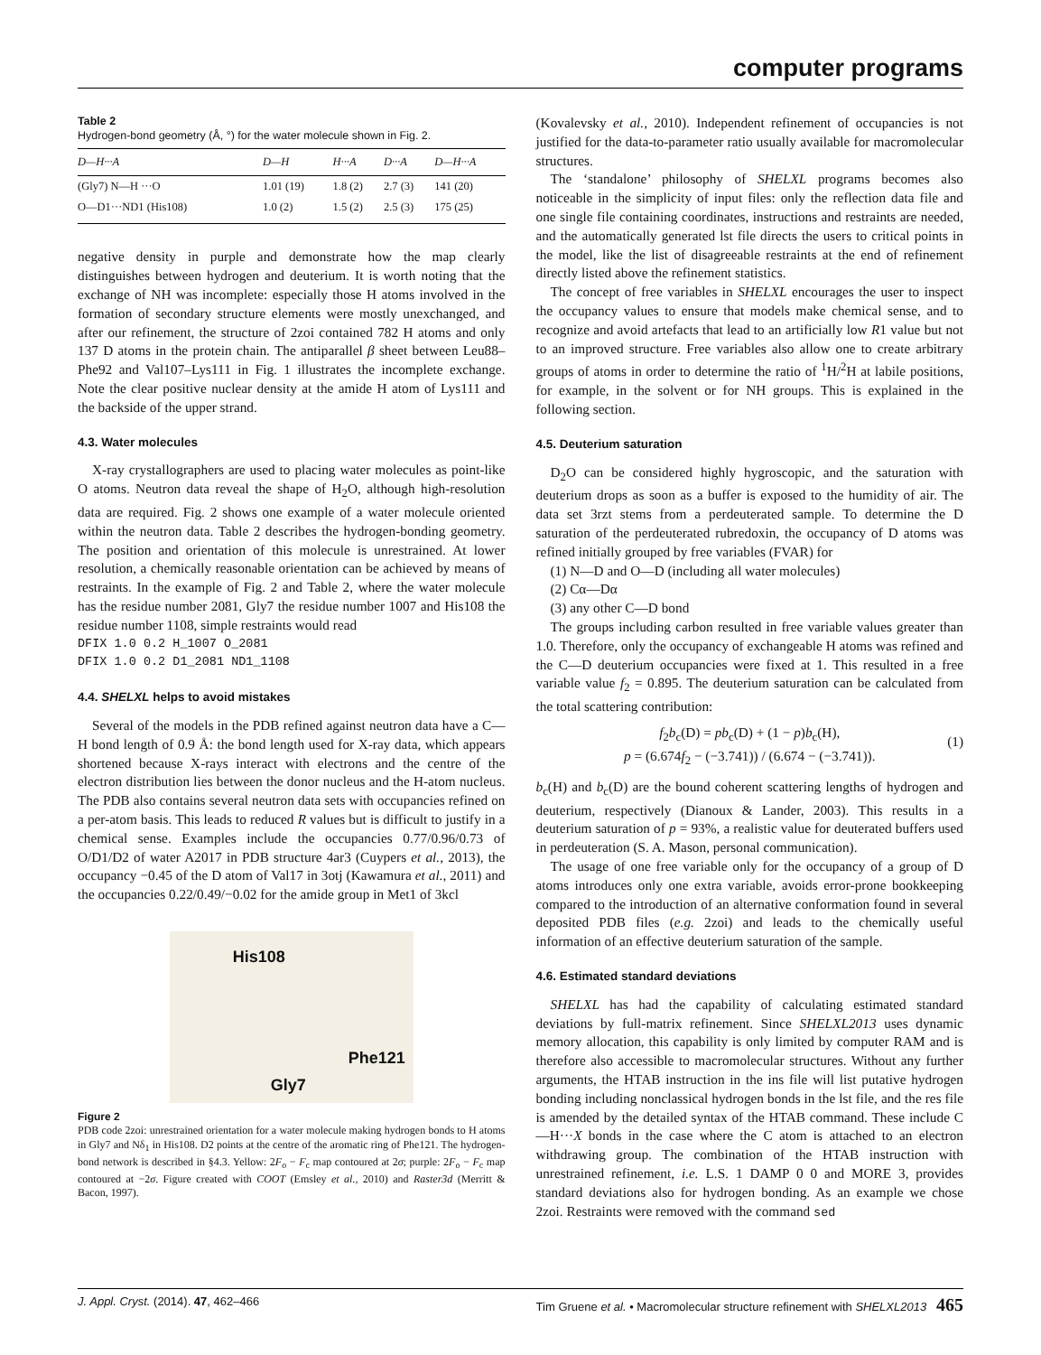computer programs
Table 2
Hydrogen-bond geometry (Å, °) for the water molecule shown in Fig. 2.
| D—H···A | D—H | H···A | D···A | D—H···A |
| --- | --- | --- | --- | --- |
| (Gly7) N—H ···O | 1.01 (19) | 1.8 (2) | 2.7 (3) | 141 (20) |
| O—D1···ND1 (His108) | 1.0 (2) | 1.5 (2) | 2.5 (3) | 175 (25) |
negative density in purple and demonstrate how the map clearly distinguishes between hydrogen and deuterium. It is worth noting that the exchange of NH was incomplete: especially those H atoms involved in the formation of secondary structure elements were mostly unexchanged, and after our refinement, the structure of 2zoi contained 782 H atoms and only 137 D atoms in the protein chain. The antiparallel β sheet between Leu88–Phe92 and Val107–Lys111 in Fig. 1 illustrates the incomplete exchange. Note the clear positive nuclear density at the amide H atom of Lys111 and the backside of the upper strand.
4.3. Water molecules
X-ray crystallographers are used to placing water molecules as point-like O atoms. Neutron data reveal the shape of H<sub>2</sub>O, although high-resolution data are required. Fig. 2 shows one example of a water molecule oriented within the neutron data. Table 2 describes the hydrogen-bonding geometry. The position and orientation of this molecule is unrestrained. At lower resolution, a chemically reasonable orientation can be achieved by means of restraints. In the example of Fig. 2 and Table 2, where the water molecule has the residue number 2081, Gly7 the residue number 1007 and His108 the residue number 1108, simple restraints would read
DFIX 1.0 0.2 H_1007 O_2081
DFIX 1.0 0.2 D1_2081 ND1_1108
4.4. SHELXL helps to avoid mistakes
Several of the models in the PDB refined against neutron data have a C—H bond length of 0.9 Å: the bond length used for X-ray data, which appears shortened because X-rays interact with electrons and the centre of the electron distribution lies between the donor nucleus and the H-atom nucleus. The PDB also contains several neutron data sets with occupancies refined on a per-atom basis. This leads to reduced R values but is difficult to justify in a chemical sense. Examples include the occupancies 0.77/0.96/0.73 of O/D1/D2 of water A2017 in PDB structure 4ar3 (Cuypers et al., 2013), the occupancy −0.45 of the D atom of Val17 in 3otj (Kawamura et al., 2011) and the occupancies 0.22/0.49/−0.02 for the amide group in Met1 of 3kcl
His108
Phe121
Gly7
Figure 2
PDB code 2zoi: unrestrained orientation for a water molecule making hydrogen bonds to H atoms in Gly7 and Nδ<sub>1</sub> in His108. D2 points at the centre of the aromatic ring of Phe121. The hydrogen-bond network is described in §4.3. Yellow: 2F<sub>o</sub> − F<sub>c</sub> map contoured at 2σ; purple: 2F<sub>o</sub> − F<sub>c</sub> map contoured at −2σ. Figure created with COOT (Emsley et al., 2010) and Raster3d (Merritt & Bacon, 1997).
(Kovalevsky et al., 2010). Independent refinement of occupancies is not justified for the data-to-parameter ratio usually available for macromolecular structures.
The ‘standalone’ philosophy of SHELXL programs becomes also noticeable in the simplicity of input files: only the reflection data file and one single file containing coordinates, instructions and restraints are needed, and the automatically generated lst file directs the users to critical points in the model, like the list of disagreeable restraints at the end of refinement directly listed above the refinement statistics.
The concept of free variables in SHELXL encourages the user to inspect the occupancy values to ensure that models make chemical sense, and to recognize and avoid artefacts that lead to an artificially low R1 value but not to an improved structure. Free variables also allow one to create arbitrary groups of atoms in order to determine the ratio of <sup>1</sup>H/<sup>2</sup>H at labile positions, for example, in the solvent or for NH groups. This is explained in the following section.
4.5. Deuterium saturation
D<sub>2</sub>O can be considered highly hygroscopic, and the saturation with deuterium drops as soon as a buffer is exposed to the humidity of air. The data set 3rzt stems from a perdeuterated sample. To determine the D saturation of the perdeuterated rubredoxin, the occupancy of D atoms was refined initially grouped by free variables (FVAR) for
(1) N—D and O—D (including all water molecules)
(2) Cα—Dα
(3) any other C—D bond
The groups including carbon resulted in free variable values greater than 1.0. Therefore, only the occupancy of exchangeable H atoms was refined and the C—D deuterium occupancies were fixed at 1. This resulted in a free variable value f<sub>2</sub> = 0.895. The deuterium saturation can be calculated from the total scattering contribution:
f<sub>2</sub>b<sub>c</sub>(D) = pb<sub>c</sub>(D) + (1 − p)b<sub>c</sub>(H),
p = (6.674f<sub>2</sub> − (−3.741)) / (6.674 − (−3.741)).
(1)
b<sub>c</sub>(H) and b<sub>c</sub>(D) are the bound coherent scattering lengths of hydrogen and deuterium, respectively (Dianoux & Lander, 2003). This results in a deuterium saturation of p = 93%, a realistic value for deuterated buffers used in perdeuteration (S. A. Mason, personal communication).
The usage of one free variable only for the occupancy of a group of D atoms introduces only one extra variable, avoids error-prone bookkeeping compared to the introduction of an alternative conformation found in several deposited PDB files (e.g. 2zoi) and leads to the chemically useful information of an effective deuterium saturation of the sample.
4.6. Estimated standard deviations
SHELXL has had the capability of calculating estimated standard deviations by full-matrix refinement. Since SHELXL2013 uses dynamic memory allocation, this capability is only limited by computer RAM and is therefore also accessible to macromolecular structures. Without any further arguments, the HTAB instruction in the ins file will list putative hydrogen bonding including nonclassical hydrogen bonds in the lst file, and the res file is amended by the detailed syntax of the HTAB command. These include C—H···X bonds in the case where the C atom is attached to an electron withdrawing group. The combination of the HTAB instruction with unrestrained refinement, i.e. L.S. 1 DAMP 0 0 and MORE 3, provides standard deviations also for hydrogen bonding. As an example we chose 2zoi. Restraints were removed with the command sed
J. Appl. Cryst. (2014). 47, 462–466 Tim Gruene et al. • Macromolecular structure refinement with SHELXL2013 465